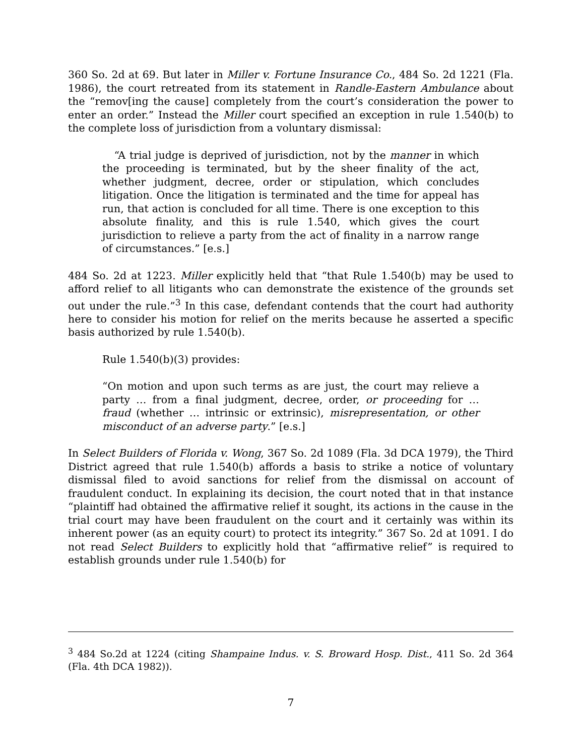360 So. 2d at 69. But later in Miller v. Fortune Insurance Co., 484 So. 2d 1221 (Fla. 1986), the court retreated from its statement in Randle-Eastern Ambulance about the “remov[ing the cause] completely from the court’s consideration the power to enter an order.” Instead the Miller court specified an exception in rule 1.540(b) to the complete loss of jurisdiction from a voluntary dismissal:
“A trial judge is deprived of jurisdiction, not by the manner in which the proceeding is terminated, but by the sheer finality of the act, whether judgment, decree, order or stipulation, which concludes litigation. Once the litigation is terminated and the time for appeal has run, that action is concluded for all time. There is one exception to this absolute finality, and this is rule 1.540, which gives the court jurisdiction to relieve a party from the act of finality in a narrow range of circumstances.” [e.s.]
484 So. 2d at 1223. Miller explicitly held that “that Rule 1.540(b) may be used to afford relief to all litigants who can demonstrate the existence of the grounds set out under the rule.”<sup>3</sup> In this case, defendant contends that the court had authority here to consider his motion for relief on the merits because he asserted a specific basis authorized by rule 1.540(b).
Rule 1.540(b)(3) provides:
“On motion and upon such terms as are just, the court may relieve a party … from a final judgment, decree, order, or proceeding for … fraud (whether … intrinsic or extrinsic), misrepresentation, or other misconduct of an adverse party.” [e.s.]
In Select Builders of Florida v. Wong, 367 So. 2d 1089 (Fla. 3d DCA 1979), the Third District agreed that rule 1.540(b) affords a basis to strike a notice of voluntary dismissal filed to avoid sanctions for relief from the dismissal on account of fraudulent conduct. In explaining its decision, the court noted that in that instance “plaintiff had obtained the affirmative relief it sought, its actions in the cause in the trial court may have been fraudulent on the court and it certainly was within its inherent power (as an equity court) to protect its integrity.” 367 So. 2d at 1091. I do not read Select Builders to explicitly hold that “affirmative relief” is required to establish grounds under rule 1.540(b) for
<sup>3</sup> 484 So.2d at 1224 (citing Shampaine Indus. v. S. Broward Hosp. Dist., 411 So. 2d 364 (Fla. 4th DCA 1982)).
7